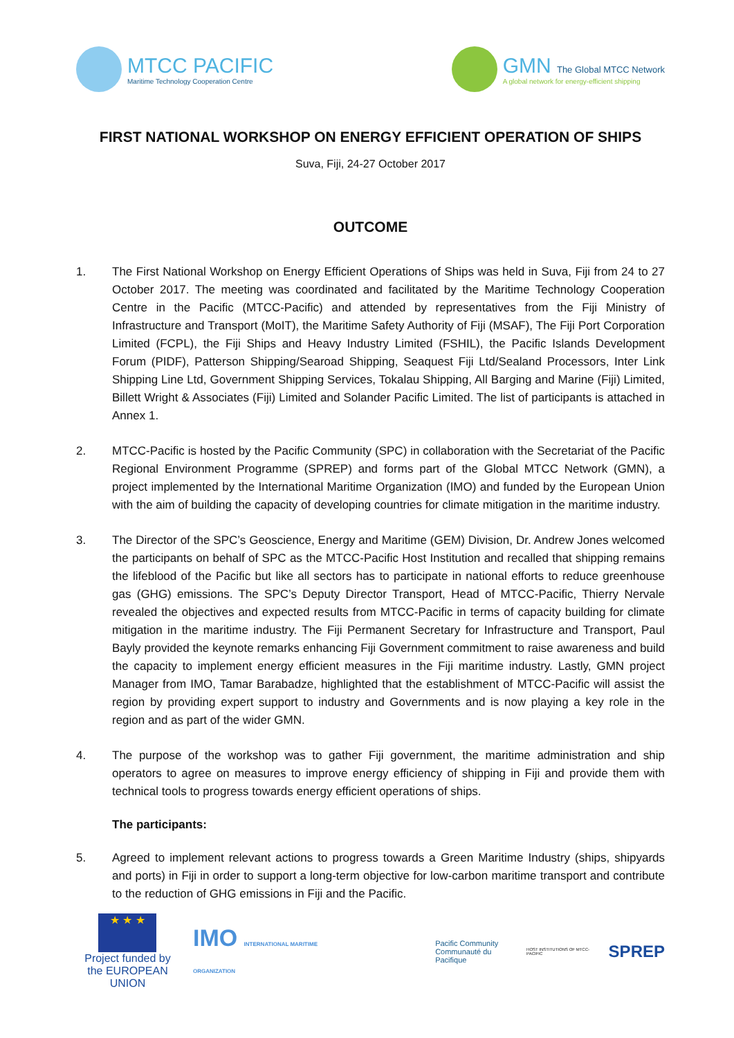MTCC PACIFIC
Maritime Technology Cooperation Centre
GMN The Global MTCC Network
A global network for energy-efficient shipping
FIRST NATIONAL WORKSHOP ON ENERGY EFFICIENT OPERATION OF SHIPS
Suva, Fiji, 24-27 October 2017
OUTCOME
1. The First National Workshop on Energy Efficient Operations of Ships was held in Suva, Fiji from 24 to 27 October 2017. The meeting was coordinated and facilitated by the Maritime Technology Cooperation Centre in the Pacific (MTCC-Pacific) and attended by representatives from the Fiji Ministry of Infrastructure and Transport (MoIT), the Maritime Safety Authority of Fiji (MSAF), The Fiji Port Corporation Limited (FCPL), the Fiji Ships and Heavy Industry Limited (FSHIL), the Pacific Islands Development Forum (PIDF), Patterson Shipping/Searoad Shipping, Seaquest Fiji Ltd/Sealand Processors, Inter Link Shipping Line Ltd, Government Shipping Services, Tokalau Shipping, All Barging and Marine (Fiji) Limited, Billett Wright & Associates (Fiji) Limited and Solander Pacific Limited. The list of participants is attached in Annex 1.
2. MTCC-Pacific is hosted by the Pacific Community (SPC) in collaboration with the Secretariat of the Pacific Regional Environment Programme (SPREP) and forms part of the Global MTCC Network (GMN), a project implemented by the International Maritime Organization (IMO) and funded by the European Union with the aim of building the capacity of developing countries for climate mitigation in the maritime industry.
3. The Director of the SPC’s Geoscience, Energy and Maritime (GEM) Division, Dr. Andrew Jones welcomed the participants on behalf of SPC as the MTCC-Pacific Host Institution and recalled that shipping remains the lifeblood of the Pacific but like all sectors has to participate in national efforts to reduce greenhouse gas (GHG) emissions. The SPC’s Deputy Director Transport, Head of MTCC-Pacific, Thierry Nervale revealed the objectives and expected results from MTCC-Pacific in terms of capacity building for climate mitigation in the maritime industry. The Fiji Permanent Secretary for Infrastructure and Transport, Paul Bayly provided the keynote remarks enhancing Fiji Government commitment to raise awareness and build the capacity to implement energy efficient measures in the Fiji maritime industry. Lastly, GMN project Manager from IMO, Tamar Barabadze, highlighted that the establishment of MTCC-Pacific will assist the region by providing expert support to industry and Governments and is now playing a key role in the region and as part of the wider GMN.
4. The purpose of the workshop was to gather Fiji government, the maritime administration and ship operators to agree on measures to improve energy efficiency of shipping in Fiji and provide them with technical tools to progress towards energy efficient operations of ships.
The participants:
5. Agreed to implement relevant actions to progress towards a Green Maritime Industry (ships, shipyards and ports) in Fiji in order to support a long-term objective for low-carbon maritime transport and contribute to the reduction of GHG emissions in Fiji and the Pacific.
★ ★ ★
Project funded by
the EUROPEAN UNION
IMO INTERNATIONAL MARITIME ORGANIZATION
Pacific Community
Communauté du Pacifique
HOST INSTITUTIONS OF MTCC-PACIFIC
SPREP